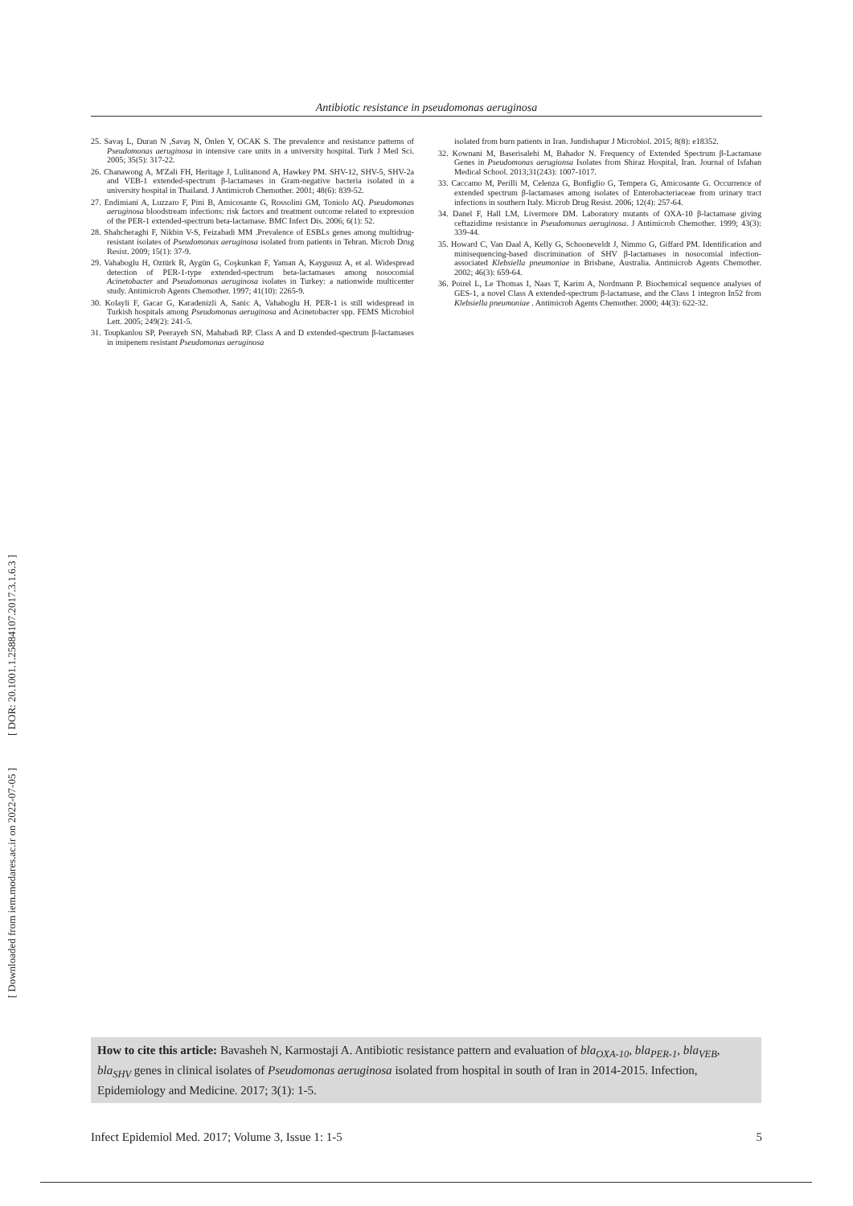Antibiotic resistance in pseudomonas aeruginosa
25. Savaş L, Duran N ,Savaş N, Önlen Y, OCAK S. The prevalence and resistance patterns of Pseudomonas aeruginosa in intensive care units in a university hospital. Turk J Med Sci. 2005; 35(5): 317-22.
26. Chanawong A, M'Zali FH, Heritage J, Lulitanond A, Hawkey PM. SHV-12, SHV-5, SHV-2a and VEB-1 extended-spectrum β-lactamases in Gram-negative bacteria isolated in a university hospital in Thailand. J Antimicrob Chemother. 2001; 48(6): 839-52.
27. Endimiani A, Luzzaro F, Pini B, Amicosante G, Rossolini GM, Toniolo AQ. Pseudomonas aeruginosa bloodstream infections: risk factors and treatment outcome related to expression of the PER-1 extended-spectrum beta-lactamase. BMC Infect Dis. 2006; 6(1): 52.
28. Shahcheraghi F, Nikbin V-S, Feizabadi MM .Prevalence of ESBLs genes among multidrug-resistant isolates of Pseudomonas aeruginosa isolated from patients in Tehran. Microb Drug Resist. 2009; 15(1): 37-9.
29. Vahaboglu H, Oztürk R, Aygün G, Coşkunkan F, Yaman A, Kaygusuz A, et al. Widespread detection of PER-1-type extended-spectrum beta-lactamases among nosocomial Acinetobacter and Pseudomonas aeruginosa isolates in Turkey: a nationwide multicenter study. Antimicrob Agents Chemother. 1997; 41(10): 2265-9.
30. Kolayli F, Gacar G, Karadenizli A, Sanic A, Vahaboglu H. PER-1 is still widespread in Turkish hospitals among Pseudomonas aeruginosa and Acinetobacter spp. FEMS Microbiol Lett. 2005; 249(2): 241-5.
31. Toupkanlou SP, Peerayeh SN, Mahabadi RP. Class A and D extended-spectrum β-lactamases in imipenem resistant Pseudomonas aeruginosa
isolated from burn patients in Iran. Jundishapur J Microbiol. 2015; 8(8): e18352.
32. Kownani M, Baserisalehi M, Bahador N. Frequency of Extended Spectrum β-Lactamase Genes in Pseudomonas aerugionsa Isolates from Shiraz Hospital, Iran. Journal of Isfahan Medical School. 2013;31(243): 1007-1017.
33. Caccamo M, Perilli M, Celenza G, Bonfiglio G, Tempera G, Amicosante G. Occurrence of extended spectrum β-lactamases among isolates of Enterobacteriaceae from urinary tract infections in southern Italy. Microb Drug Resist. 2006; 12(4): 257-64.
34. Danel F, Hall LM, Livermore DM. Laboratory mutants of OXA-10 β-lactamase giving ceftazidime resistance in Pseudomonas aeruginosa. J Antimicrob Chemother. 1999; 43(3): 339-44.
35. Howard C, Van Daal A, Kelly G, Schooneveldt J, Nimmo G, Giffard PM. Identification and minisequencing-based discrimination of SHV β-lactamases in nosocomial infection-associated Klebsiella pneumoniae in Brisbane, Australia. Antimicrob Agents Chemother. 2002; 46(3): 659-64.
36. Poirel L, Le Thomas I, Naas T, Karim A, Nordmann P. Biochemical sequence analyses of GES-1, a novel Class A extended-spectrum β-lactamase, and the Class 1 integron In52 from Klebsiella pneumoniae . Antimicrob Agents Chemother. 2000; 44(3): 622-32.
[ DOR: 20.1001.1.25884107.2017.3.1.6.3 ]
[ Downloaded from iem.modares.ac.ir on 2022-07-05 ]
How to cite this article: Bavasheh N, Karmostaji A. Antibiotic resistance pattern and evaluation of bla<sub>OXA-10</sub>, bla<sub>PER-1</sub>, bla<sub>VEB</sub>, bla<sub>SHV</sub> genes in clinical isolates of Pseudomonas aeruginosa isolated from hospital in south of Iran in 2014-2015. Infection, Epidemiology and Medicine. 2017; 3(1): 1-5.
Infect Epidemiol Med. 2017; Volume 3, Issue 1: 1-5 5